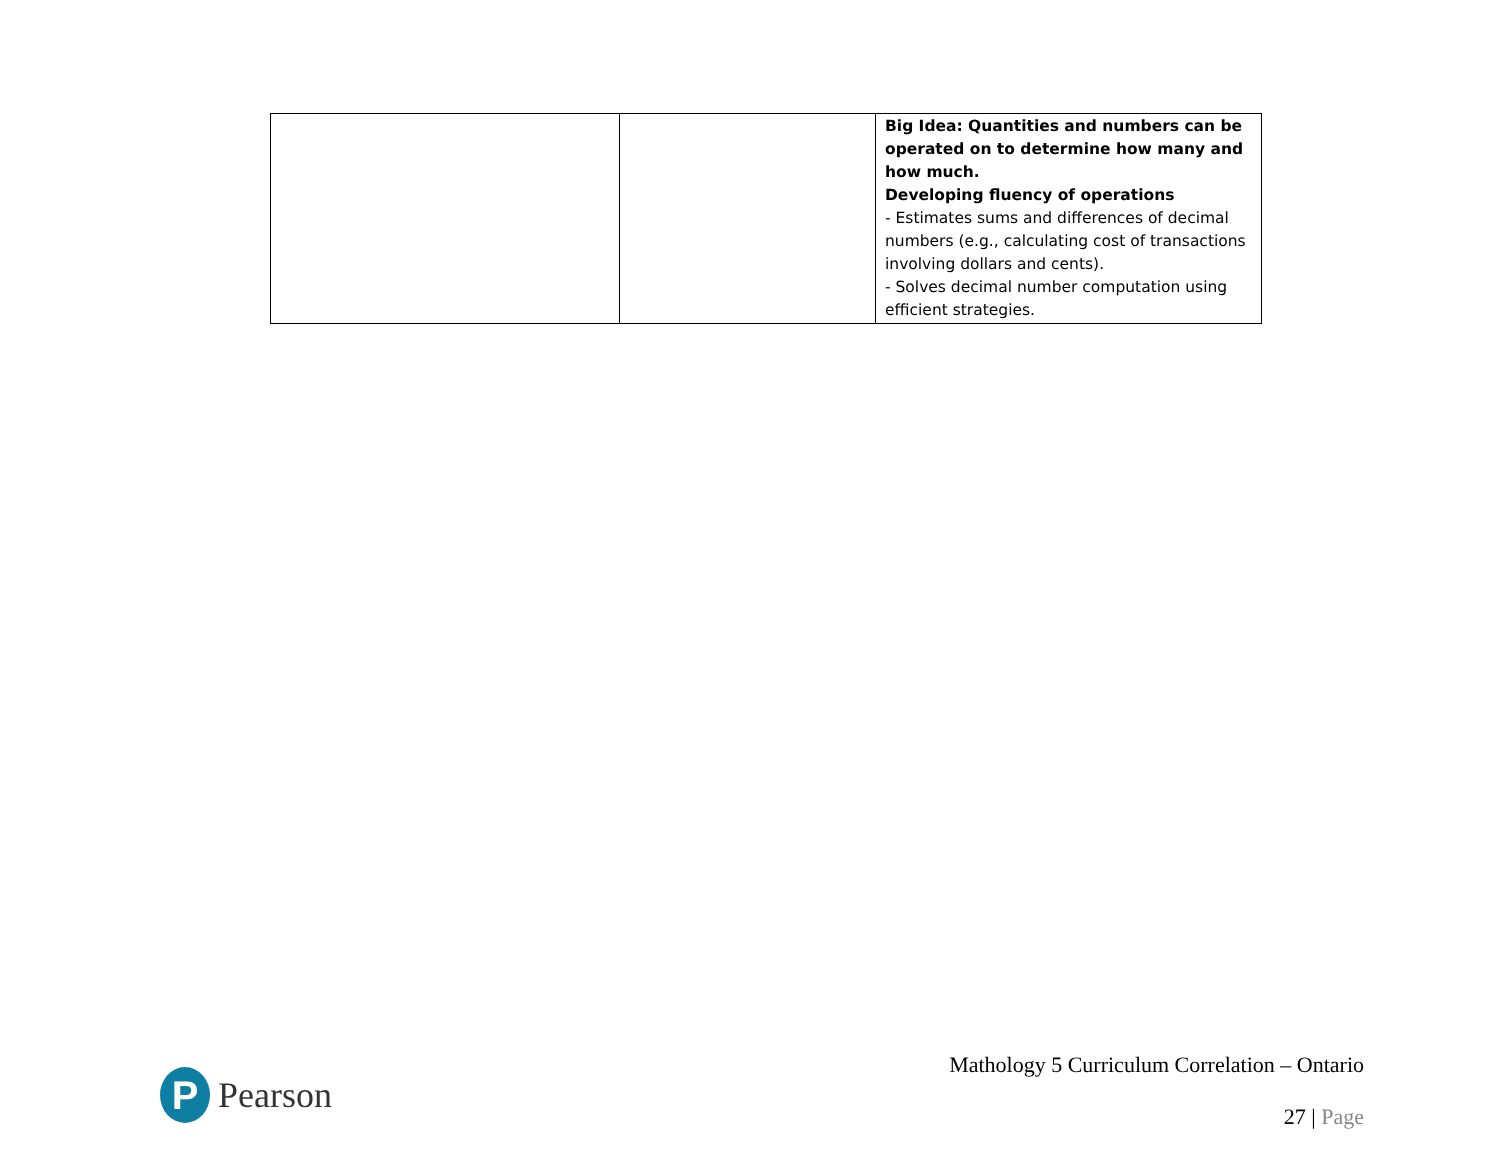| | | Big Idea: Quantities and numbers can be operated on to determine how many and how much. Developing fluency of operations - Estimates sums and differences of decimal numbers (e.g., calculating cost of transactions involving dollars and cents). - Solves decimal number computation using efficient strategies. |
P
Pearson
Mathology 5 Curriculum Correlation – Ontario
27 | Page